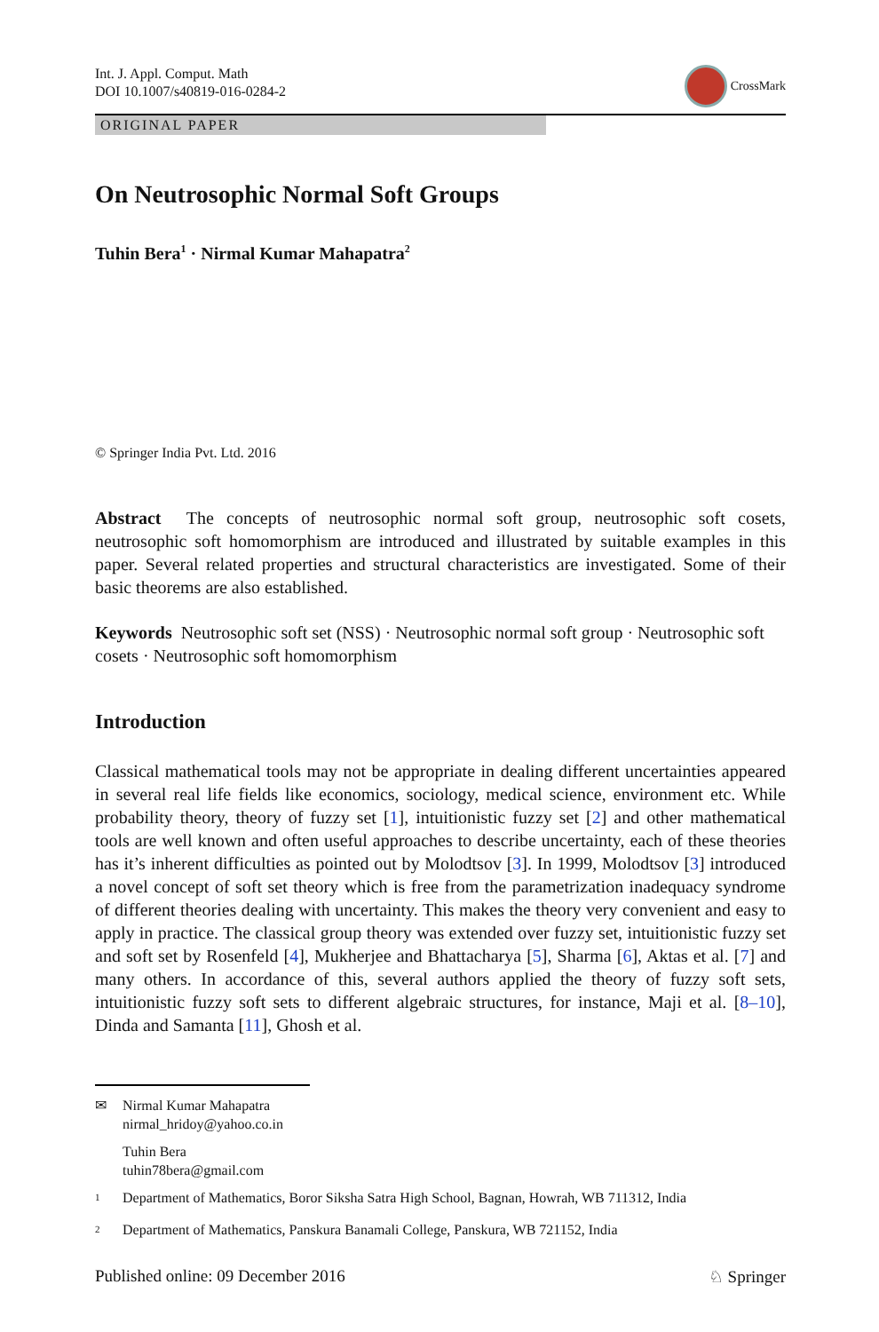Int. J. Appl. Comput. Math
DOI 10.1007/s40819-016-0284-2
CrossMark
ORIGINAL PAPER
On Neutrosophic Normal Soft Groups
Tuhin Bera<sup>1</sup> · Nirmal Kumar Mahapatra<sup>2</sup>
© Springer India Pvt. Ltd. 2016
Abstract The concepts of neutrosophic normal soft group, neutrosophic soft cosets, neutrosophic soft homomorphism are introduced and illustrated by suitable examples in this paper. Several related properties and structural characteristics are investigated. Some of their basic theorems are also established.
Keywords Neutrosophic soft set (NSS) · Neutrosophic normal soft group · Neutrosophic soft cosets · Neutrosophic soft homomorphism
Introduction
Classical mathematical tools may not be appropriate in dealing different uncertainties appeared in several real life fields like economics, sociology, medical science, environment etc. While probability theory, theory of fuzzy set [1], intuitionistic fuzzy set [2] and other mathematical tools are well known and often useful approaches to describe uncertainty, each of these theories has it’s inherent difficulties as pointed out by Molodtsov [3]. In 1999, Molodtsov [3] introduced a novel concept of soft set theory which is free from the parametrization inadequacy syndrome of different theories dealing with uncertainty. This makes the theory very convenient and easy to apply in practice. The classical group theory was extended over fuzzy set, intuitionistic fuzzy set and soft set by Rosenfeld [4], Mukherjee and Bhattacharya [5], Sharma [6], Aktas et al. [7] and many others. In accordance of this, several authors applied the theory of fuzzy soft sets, intuitionistic fuzzy soft sets to different algebraic structures, for instance, Maji et al. [8–10], Dinda and Samanta [11], Ghosh et al.
✉ Nirmal Kumar Mahapatra
nirmal_hridoy@yahoo.co.in
Tuhin Bera
tuhin78bera@gmail.com
<sup>1</sup> Department of Mathematics, Boror Siksha Satra High School, Bagnan, Howrah, WB 711312, India
<sup>2</sup> Department of Mathematics, Panskura Banamali College, Panskura, WB 721152, India
Published online: 09 December 2016 ♘ Springer